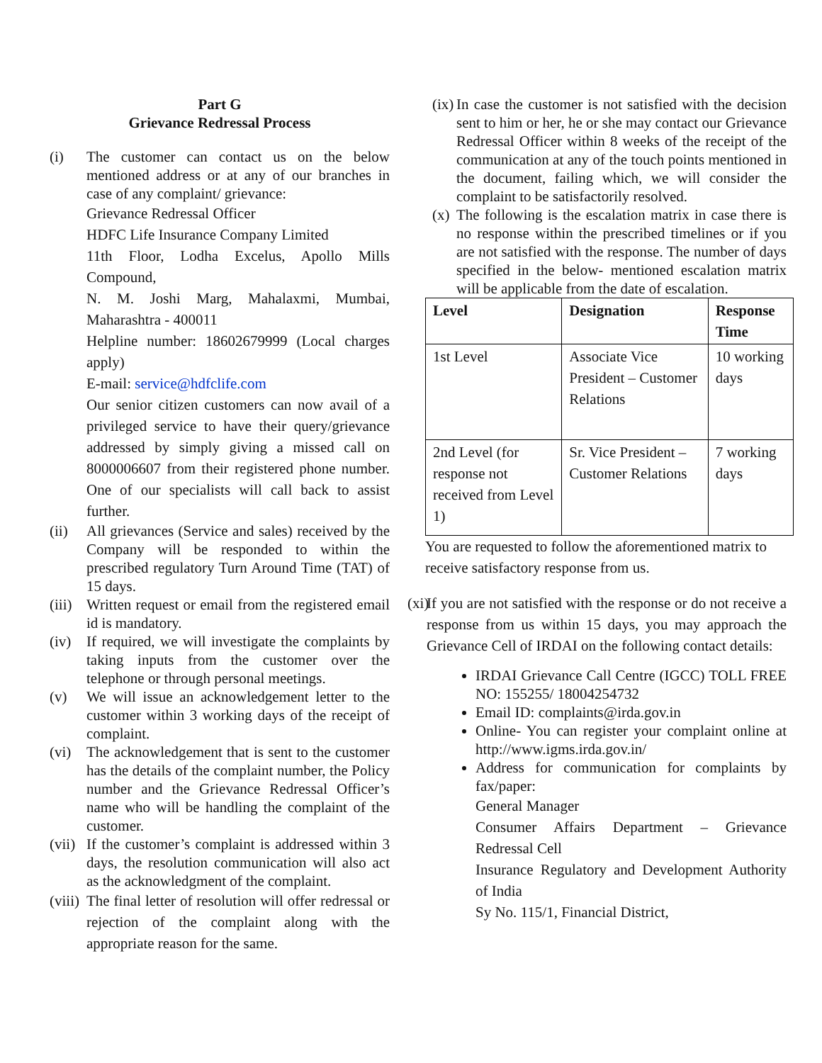Part G
Grievance Redressal Process
(i) The customer can contact us on the below mentioned address or at any of our branches in case of any complaint/ grievance:
Grievance Redressal Officer
HDFC Life Insurance Company Limited
11th Floor, Lodha Excelus, Apollo Mills Compound,
N. M. Joshi Marg, Mahalaxmi, Mumbai, Maharashtra - 400011
Helpline number: 18602679999 (Local charges apply)
E-mail: service@hdfclife.com
Our senior citizen customers can now avail of a privileged service to have their query/grievance addressed by simply giving a missed call on 8000006607 from their registered phone number. One of our specialists will call back to assist further.
(ii) All grievances (Service and sales) received by the Company will be responded to within the prescribed regulatory Turn Around Time (TAT) of 15 days.
(iii)
Written request or email from the registered email id is mandatory.
(iv) If required, we will investigate the complaints by taking inputs from the customer over the telephone or through personal meetings.
(v) We will issue an acknowledgement letter to the customer within 3 working days of the receipt of complaint.
(vi) The acknowledgement that is sent to the customer has the details of the complaint number, the Policy number and the Grievance Redressal Officer’s name who will be handling the complaint of the customer.
(vii)
If the customer’s complaint is addressed within 3 days, the resolution communication will also act as the acknowledgment of the complaint.
(viii)
The final letter of resolution will offer redressal or rejection of the complaint along with the appropriate reason for the same.
(ix)
In case the customer is not satisfied with the decision sent to him or her, he or she may contact our Grievance Redressal Officer within 8 weeks of the receipt of the communication at any of the touch points mentioned in the document, failing which, we will consider the complaint to be satisfactorily resolved.
(x)
The following is the escalation matrix in case there is no response within the prescribed timelines or if you are not satisfied with the response. The number of days specified in the below- mentioned escalation matrix will be applicable from the date of escalation.
| Level | Designation | Response Time |
| --- | --- | --- |
| 1st Level | Associate Vice President – Customer Relations | 10 working days |
| 2nd Level (for response not received from Level 1) | Sr. Vice President – Customer Relations | 7 working days |
You are requested to follow the aforementioned matrix to receive satisfactory response from us.
(xi)
If you are not satisfied with the response or do not receive a response from us within 15 days, you may approach the Grievance Cell of IRDAI on the following contact details:
IRDAI Grievance Call Centre (IGCC) TOLL FREE NO: 155255/ 18004254732
Email ID: complaints@irda.gov.in
Online- You can register your complaint online at http://www.igms.irda.gov.in/
Address for communication for complaints by fax/paper:
General Manager
Consumer Affairs Department – Grievance Redressal Cell
Insurance Regulatory and Development Authority of India
Sy No. 115/1, Financial District,